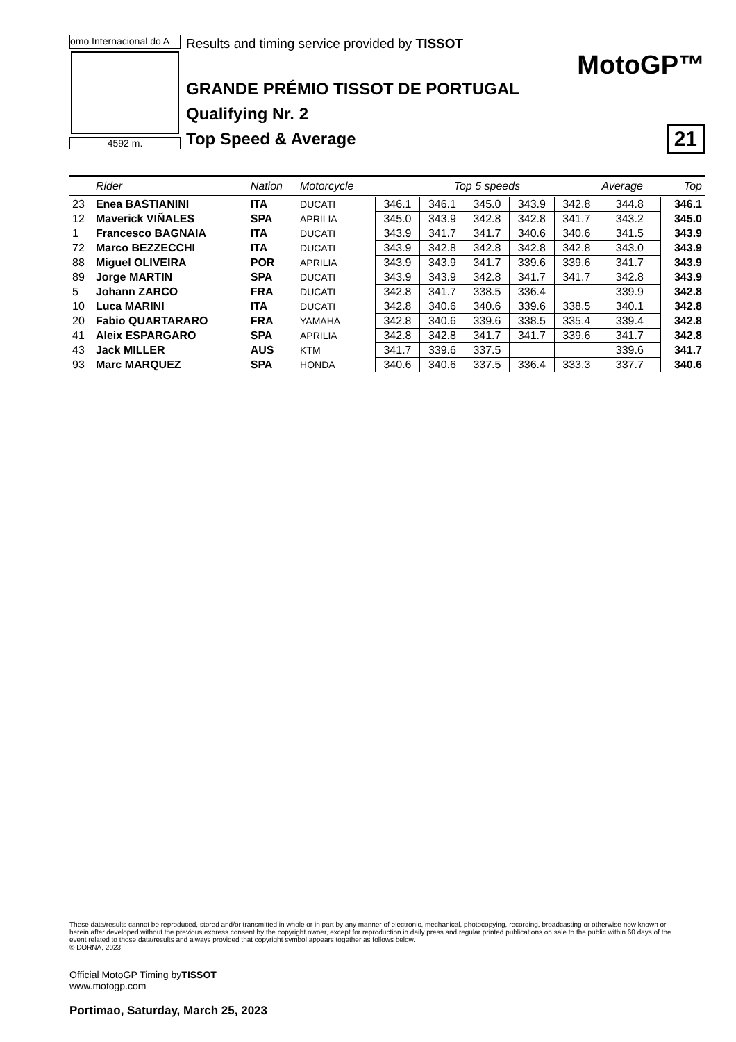omo Internacional do A
4592 m.
Results and timing service provided by TISSOT
GRANDE PRÉMIO TISSOT DE PORTUGAL
Qualifying Nr. 2
Top Speed & Average
MotoGP™
21
| | Rider | Nation | Motorcycle | Top 5 speeds | | | | | Average | Top |
| --- | --- | --- | --- | --- | --- | --- | --- | --- | --- | --- |
| 23 | Enea BASTIANINI | ITA | DUCATI | 346.1 | 346.1 | 345.0 | 343.9 | 342.8 | 344.8 | 346.1 |
| 12 | Maverick VIÑALES | SPA | APRILIA | 345.0 | 343.9 | 342.8 | 342.8 | 341.7 | 343.2 | 345.0 |
| 1 | Francesco BAGNAIA | ITA | DUCATI | 343.9 | 341.7 | 341.7 | 340.6 | 340.6 | 341.5 | 343.9 |
| 72 | Marco BEZZECCHI | ITA | DUCATI | 343.9 | 342.8 | 342.8 | 342.8 | 342.8 | 343.0 | 343.9 |
| 88 | Miguel OLIVEIRA | POR | APRILIA | 343.9 | 343.9 | 341.7 | 339.6 | 339.6 | 341.7 | 343.9 |
| 89 | Jorge MARTIN | SPA | DUCATI | 343.9 | 343.9 | 342.8 | 341.7 | 341.7 | 342.8 | 343.9 |
| 5 | Johann ZARCO | FRA | DUCATI | 342.8 | 341.7 | 338.5 | 336.4 | | 339.9 | 342.8 |
| 10 | Luca MARINI | ITA | DUCATI | 342.8 | 340.6 | 340.6 | 339.6 | 338.5 | 340.1 | 342.8 |
| 20 | Fabio QUARTARARO | FRA | YAMAHA | 342.8 | 340.6 | 339.6 | 338.5 | 335.4 | 339.4 | 342.8 |
| 41 | Aleix ESPARGARO | SPA | APRILIA | 342.8 | 342.8 | 341.7 | 341.7 | 339.6 | 341.7 | 342.8 |
| 43 | Jack MILLER | AUS | KTM | 341.7 | 339.6 | 337.5 | | | 339.6 | 341.7 |
| 93 | Marc MARQUEZ | SPA | HONDA | 340.6 | 340.6 | 337.5 | 336.4 | 333.3 | 337.7 | 340.6 |
These data/results cannot be reproduced, stored and/or transmitted in whole or in part by any manner of electronic, mechanical, photocopying, recording, broadcasting or otherwise now known or herein after developed without the previous express consent by the copyright owner, except for reproduction in daily press and regular printed publications on sale to the public within 60 days of the event related to those data/results and always provided that copyright symbol appears together as follows below.
© DORNA, 2023
Official MotoGP Timing byTISSOT
www.motogp.com
Portimao, Saturday, March 25, 2023